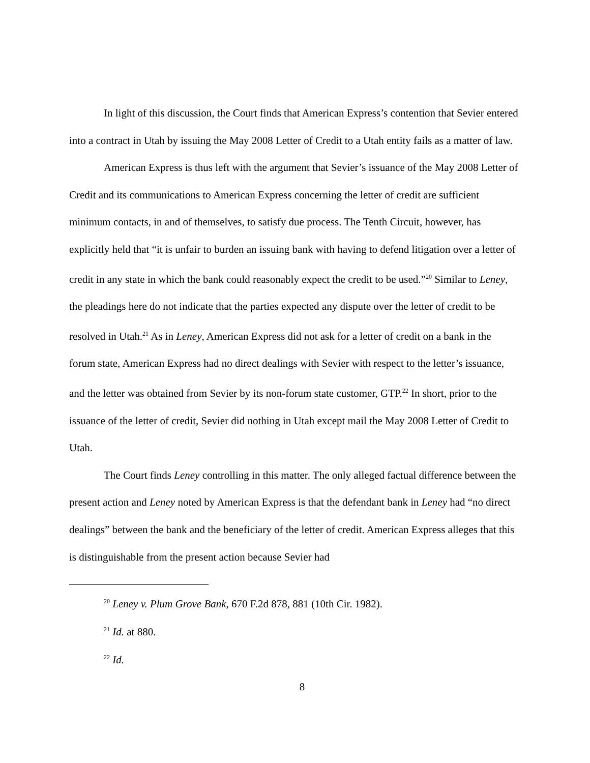In light of this discussion, the Court finds that American Express’s contention that Sevier entered into a contract in Utah by issuing the May 2008 Letter of Credit to a Utah entity fails as a matter of law.
American Express is thus left with the argument that Sevier’s issuance of the May 2008 Letter of Credit and its communications to American Express concerning the letter of credit are sufficient minimum contacts, in and of themselves, to satisfy due process. The Tenth Circuit, however, has explicitly held that “it is unfair to burden an issuing bank with having to defend litigation over a letter of credit in any state in which the bank could reasonably expect the credit to be used.”<sup>20</sup> Similar to Leney, the pleadings here do not indicate that the parties expected any dispute over the letter of credit to be resolved in Utah.<sup>21</sup> As in Leney, American Express did not ask for a letter of credit on a bank in the forum state, American Express had no direct dealings with Sevier with respect to the letter’s issuance, and the letter was obtained from Sevier by its non-forum state customer, GTP.<sup>22</sup> In short, prior to the issuance of the letter of credit, Sevier did nothing in Utah except mail the May 2008 Letter of Credit to Utah.
The Court finds Leney controlling in this matter. The only alleged factual difference between the present action and Leney noted by American Express is that the defendant bank in Leney had “no direct dealings” between the bank and the beneficiary of the letter of credit. American Express alleges that this is distinguishable from the present action because Sevier had
<sup>20</sup> Leney v. Plum Grove Bank, 670 F.2d 878, 881 (10th Cir. 1982).
<sup>21</sup> Id. at 880.
<sup>22</sup> Id.
8